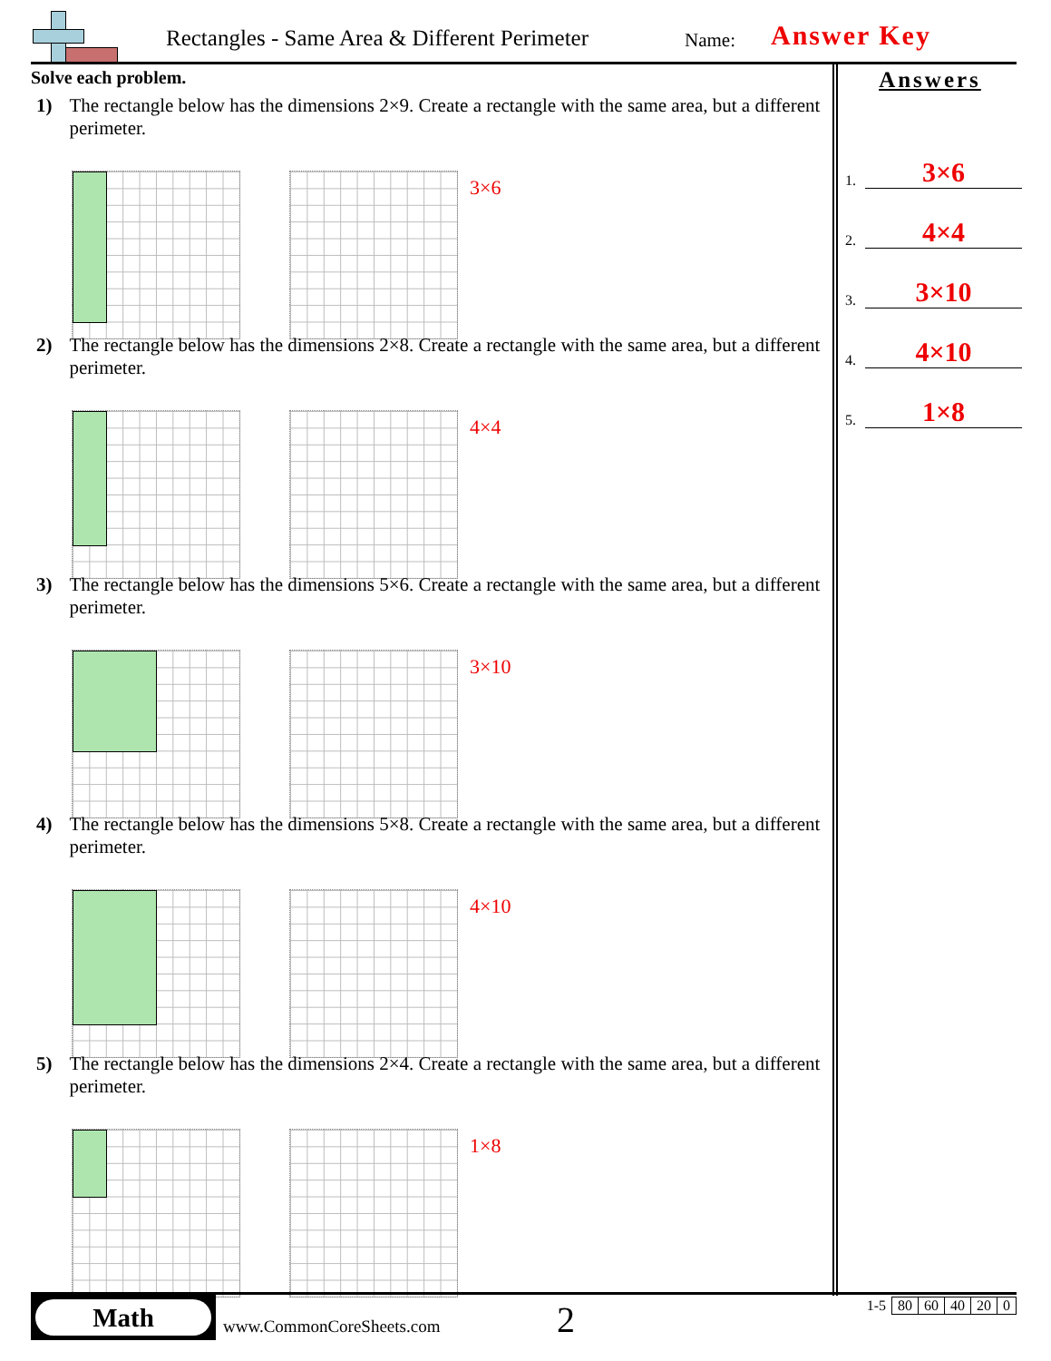Rectangles - Same Area & Different Perimeter
Name: Answer Key
Solve each problem.
1) The rectangle below has the dimensions 2×9. Create a rectangle with the same area, but a different perimeter.
3×6
2) The rectangle below has the dimensions 2×8. Create a rectangle with the same area, but a different perimeter.
4×4
3) The rectangle below has the dimensions 5×6. Create a rectangle with the same area, but a different perimeter.
3×10
4) The rectangle below has the dimensions 5×8. Create a rectangle with the same area, but a different perimeter.
4×10
5) The rectangle below has the dimensions 2×4. Create a rectangle with the same area, but a different perimeter.
1×8
Answers
1. 3×6
2. 4×4
3. 3×10
4. 4×10
5. 1×8
Math
www.CommonCoreSheets.com 2
| 1-5 | 80 | 60 | 40 | 20 | 0 |